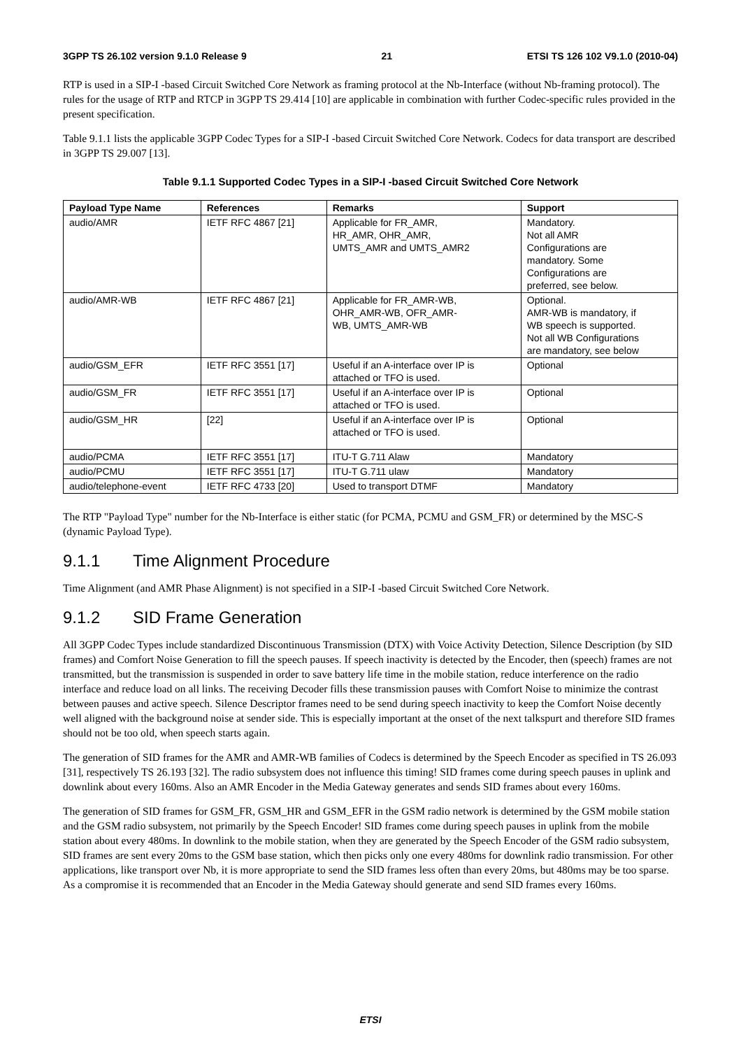3GPP TS 26.102 version 9.1.0 Release 9 21 ETSI TS 126 102 V9.1.0 (2010-04)
RTP is used in a SIP-I -based Circuit Switched Core Network as framing protocol at the Nb-Interface (without Nb-framing protocol). The rules for the usage of RTP and RTCP in 3GPP TS 29.414 [10] are applicable in combination with further Codec-specific rules provided in the present specification.
Table 9.1.1 lists the applicable 3GPP Codec Types for a SIP-I -based Circuit Switched Core Network. Codecs for data transport are described in 3GPP TS 29.007 [13].
Table 9.1.1 Supported Codec Types in a SIP-I -based Circuit Switched Core Network
| Payload Type Name | References | Remarks | Support |
| --- | --- | --- | --- |
| audio/AMR | IETF RFC 4867 [21] | Applicable for FR_AMR, HR_AMR, OHR_AMR, UMTS_AMR and UMTS_AMR2 | Mandatory. Not all AMR Configurations are mandatory. Some Configurations are preferred, see below. |
| audio/AMR-WB | IETF RFC 4867 [21] | Applicable for FR_AMR-WB, OHR_AMR-WB, OFR_AMR- WB, UMTS_AMR-WB | Optional. AMR-WB is mandatory, if WB speech is supported. Not all WB Configurations are mandatory, see below |
| audio/GSM_EFR | IETF RFC 3551 [17] | Useful if an A-interface over IP is attached or TFO is used. | Optional |
| audio/GSM_FR | IETF RFC 3551 [17] | Useful if an A-interface over IP is attached or TFO is used. | Optional |
| audio/GSM_HR | [22] | Useful if an A-interface over IP is attached or TFO is used. | Optional |
| audio/PCMA | IETF RFC 3551 [17] | ITU-T G.711 Alaw | Mandatory |
| audio/PCMU | IETF RFC 3551 [17] | ITU-T G.711 ulaw | Mandatory |
| audio/telephone-event | IETF RFC 4733 [20] | Used to transport DTMF | Mandatory |
The RTP "Payload Type" number for the Nb-Interface is either static (for PCMA, PCMU and GSM_FR) or determined by the MSC-S (dynamic Payload Type).
9.1.1 Time Alignment Procedure
Time Alignment (and AMR Phase Alignment) is not specified in a SIP-I -based Circuit Switched Core Network.
9.1.2 SID Frame Generation
All 3GPP Codec Types include standardized Discontinuous Transmission (DTX) with Voice Activity Detection, Silence Description (by SID frames) and Comfort Noise Generation to fill the speech pauses. If speech inactivity is detected by the Encoder, then (speech) frames are not transmitted, but the transmission is suspended in order to save battery life time in the mobile station, reduce interference on the radio interface and reduce load on all links. The receiving Decoder fills these transmission pauses with Comfort Noise to minimize the contrast between pauses and active speech. Silence Descriptor frames need to be send during speech inactivity to keep the Comfort Noise decently well aligned with the background noise at sender side. This is especially important at the onset of the next talkspurt and therefore SID frames should not be too old, when speech starts again.
The generation of SID frames for the AMR and AMR-WB families of Codecs is determined by the Speech Encoder as specified in TS 26.093 [31], respectively TS 26.193 [32]. The radio subsystem does not influence this timing! SID frames come during speech pauses in uplink and downlink about every 160ms. Also an AMR Encoder in the Media Gateway generates and sends SID frames about every 160ms.
The generation of SID frames for GSM_FR, GSM_HR and GSM_EFR in the GSM radio network is determined by the GSM mobile station and the GSM radio subsystem, not primarily by the Speech Encoder! SID frames come during speech pauses in uplink from the mobile station about every 480ms. In downlink to the mobile station, when they are generated by the Speech Encoder of the GSM radio subsystem, SID frames are sent every 20ms to the GSM base station, which then picks only one every 480ms for downlink radio transmission. For other applications, like transport over Nb, it is more appropriate to send the SID frames less often than every 20ms, but 480ms may be too sparse. As a compromise it is recommended that an Encoder in the Media Gateway should generate and send SID frames every 160ms.
ETSI